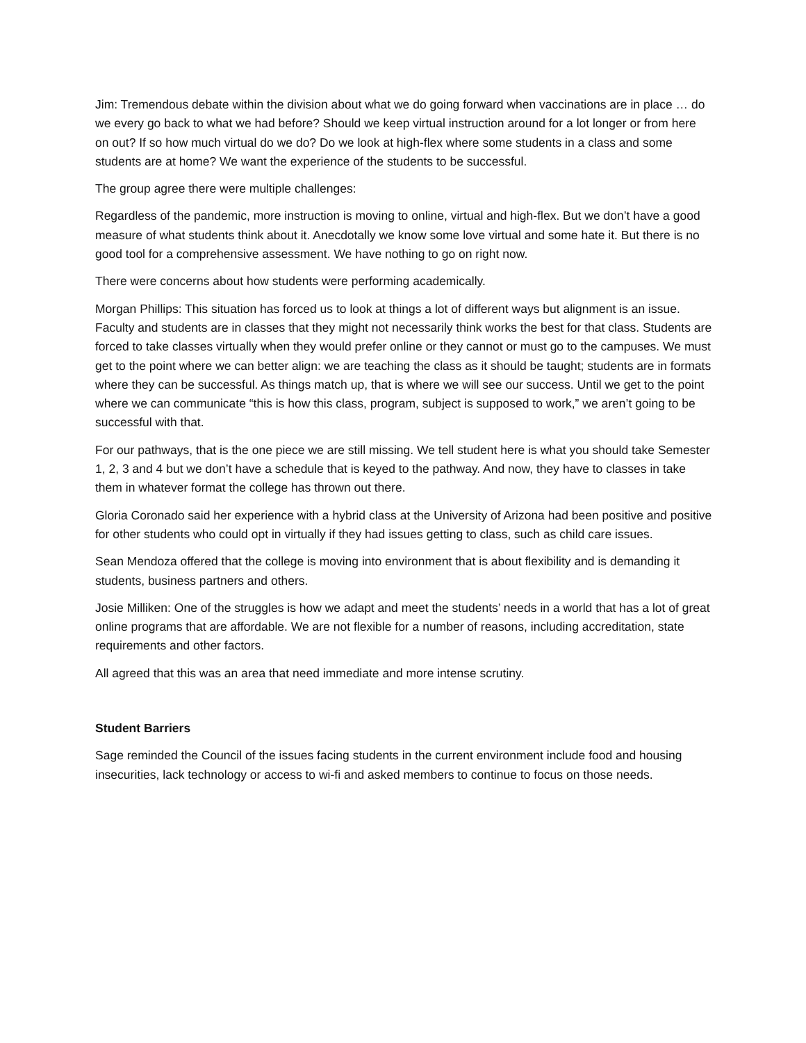Jim: Tremendous debate within the division about what we do going forward when vaccinations are in place … do we every go back to what we had before? Should we keep virtual instruction around for a lot longer or from here on out? If so how much virtual do we do? Do we look at high-flex where some students in a class and some students are at home? We want the experience of the students to be successful.
The group agree there were multiple challenges:
Regardless of the pandemic, more instruction is moving to online, virtual and high-flex. But we don’t have a good measure of what students think about it. Anecdotally we know some love virtual and some hate it. But there is no good tool for a comprehensive assessment. We have nothing to go on right now.
There were concerns about how students were performing academically.
Morgan Phillips: This situation has forced us to look at things a lot of different ways but alignment is an issue. Faculty and students are in classes that they might not necessarily think works the best for that class. Students are forced to take classes virtually when they would prefer online or they cannot or must go to the campuses. We must get to the point where we can better align: we are teaching the class as it should be taught; students are in formats where they can be successful. As things match up, that is where we will see our success. Until we get to the point where we can communicate “this is how this class, program, subject is supposed to work,” we aren’t going to be successful with that.
For our pathways, that is the one piece we are still missing. We tell student here is what you should take Semester 1, 2, 3 and 4 but we don’t have a schedule that is keyed to the pathway. And now, they have to classes in take them in whatever format the college has thrown out there.
Gloria Coronado said her experience with a hybrid class at the University of Arizona had been positive and positive for other students who could opt in virtually if they had issues getting to class, such as child care issues.
Sean Mendoza offered that the college is moving into environment that is about flexibility and is demanding it students, business partners and others.
Josie Milliken: One of the struggles is how we adapt and meet the students’ needs in a world that has a lot of great online programs that are affordable. We are not flexible for a number of reasons, including accreditation, state requirements and other factors.
All agreed that this was an area that need immediate and more intense scrutiny.
Student Barriers
Sage reminded the Council of the issues facing students in the current environment include food and housing insecurities, lack technology or access to wi-fi and asked members to continue to focus on those needs.